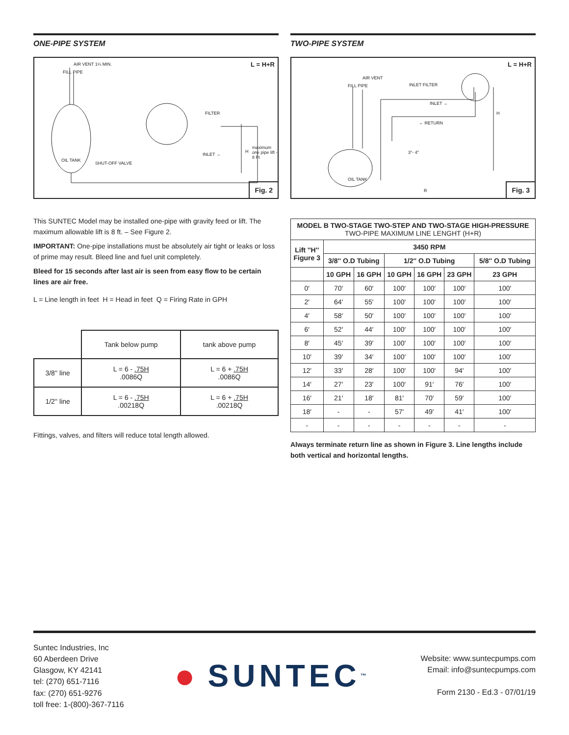ONE-PIPE SYSTEM
L = H+R AIR VENT 1¼ MIN.
FILL PIPE
FILTER
OIL TANK
SHUT-OFF VALVE
INLET →
H
maximum one pipe lift - 8 Ft
Fig. 2
This SUNTEC Model may be installed one-pipe with gravity feed or lift. The maximum allowable lift is 8 ft. – See Figure 2.
IMPORTANT: One-pipe installations must be absolutely air tight or leaks or loss of prime may result. Bleed line and fuel unit completely.
Bleed for 15 seconds after last air is seen from easy flow to be certain lines are air free.
L = Line length in feet H = Head in feet Q = Firing Rate in GPH
| | Tank below pump | tank above pump |
| 3/8'' line | L = 6 - .75H .0086Q | L = 6 + .75H .0086Q |
| 1/2'' line | L = 6 - .75H .00218Q | L = 6 + .75H .00218Q |
Fittings, valves, and filters will reduce total length allowed.
TWO-PIPE SYSTEM
L = H+R
AIR VENT
FILL PIPE INLET FILTER
INLET →
← RETURN
3"- 4"
OIL TANK
H
R Fig. 3
| MODEL B TWO-STAGE TWO-STEP AND TWO-STAGE HIGH-PRESSURE TWO-PIPE MAXIMUM LINE LENGHT (H+R) | | | | | | |
| --- | --- | --- | --- | --- | --- | --- |
| Lift ''H'' Figure 3 | 3450 RPM | | | | | |
| | 3/8'' O.D Tubing | | 1/2'' O.D Tubing | | | 5/8'' O.D Tubing |
| | 10 GPH | 16 GPH | 10 GPH | 16 GPH | 23 GPH | 23 GPH |
| 0′ | 70′ | 60′ | 100′ | 100′ | 100′ | 100′ |
| 2′ | 64′ | 55′ | 100′ | 100′ | 100′ | 100′ |
| 4′ | 58′ | 50′ | 100′ | 100′ | 100′ | 100′ |
| 6′ | 52′ | 44′ | 100′ | 100′ | 100′ | 100′ |
| 8′ | 45′ | 39′ | 100′ | 100′ | 100′ | 100′ |
| 10′ | 39′ | 34′ | 100′ | 100′ | 100′ | 100′ |
| 12′ | 33′ | 28′ | 100′ | 100′ | 94′ | 100′ |
| 14′ | 27′ | 23′ | 100′ | 91′ | 76′ | 100′ |
| 16′ | 21′ | 18′ | 81′ | 70′ | 59′ | 100′ |
| 18′ | - | - | 57′ | 49′ | 41′ | 100′ |
| - | - | - | - | - | - | - |
Always terminate return line as shown in Figure 3. Line lengths include both vertical and horizontal lengths.
Suntec Industries, Inc
60 Aberdeen Drive
Glasgow, KY 42141
tel: (270) 651-7116
fax: (270) 651-9276
toll free: 1-(800)-367-7116
● SUNTEC<sup>™</sup>
Website: www.suntecpumps.com
Email: info@suntecpumps.com
Form 2130 - Ed.3 - 07/01/19